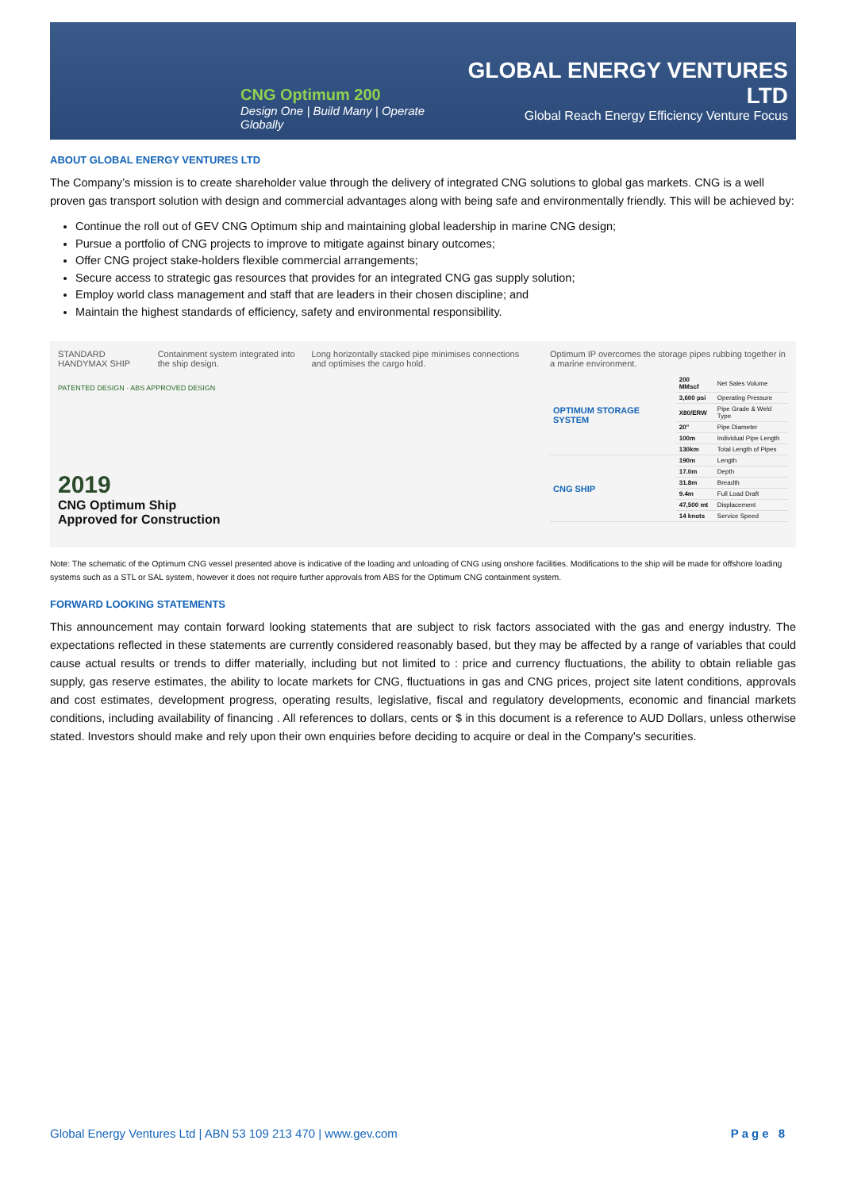CNG Optimum 200
Design One | Build Many | Operate Globally
GLOBAL ENERGY VENTURES LTD
Global Reach Energy Efficiency Venture Focus
ABOUT GLOBAL ENERGY VENTURES LTD
The Company’s mission is to create shareholder value through the delivery of integrated CNG solutions to global gas markets. CNG is a well proven gas transport solution with design and commercial advantages along with being safe and environmentally friendly. This will be achieved by:
Continue the roll out of GEV CNG Optimum ship and maintaining global leadership in marine CNG design;
Pursue a portfolio of CNG projects to improve to mitigate against binary outcomes;
Offer CNG project stake-holders flexible commercial arrangements;
Secure access to strategic gas resources that provides for an integrated CNG gas supply solution;
Employ world class management and staff that are leaders in their chosen discipline; and
Maintain the highest standards of efficiency, safety and environmental responsibility.
STANDARD HANDYMAX SHIP Containment system integrated into the ship design. Long horizontally stacked pipe minimises connections and optimises the cargo hold.
PATENTED DESIGN · ABS APPROVED DESIGN
2019
CNG Optimum Ship
Approved for Construction
Optimum IP overcomes the storage pipes rubbing together in a marine environment.
| OPTIMUM STORAGE SYSTEM | 200 MMscf | Net Sales Volume |
| | 3,600 psi | Operating Pressure |
| | X80/ERW | Pipe Grade & Weld Type |
| | 20" | Pipe Diameter |
| | 100m | Individual Pipe Length |
| | 130km | Total Length of Pipes |
| CNG SHIP | 190m | Length |
| | 17.0m | Depth |
| | 31.8m | Breadth |
| | 9.4m | Full Load Draft |
| | 47,500 mt | Displacement |
| | 14 knots | Service Speed |
Note: The schematic of the Optimum CNG vessel presented above is indicative of the loading and unloading of CNG using onshore facilities. Modifications to the ship will be made for offshore loading systems such as a STL or SAL system, however it does not require further approvals from ABS for the Optimum CNG containment system.
FORWARD LOOKING STATEMENTS
This announcement may contain forward looking statements that are subject to risk factors associated with the gas and energy industry. The expectations reflected in these statements are currently considered reasonably based, but they may be affected by a range of variables that could cause actual results or trends to differ materially, including but not limited to : price and currency fluctuations, the ability to obtain reliable gas supply, gas reserve estimates, the ability to locate markets for CNG, fluctuations in gas and CNG prices, project site latent conditions, approvals and cost estimates, development progress, operating results, legislative, fiscal and regulatory developments, economic and financial markets conditions, including availability of financing . All references to dollars, cents or $ in this document is a reference to AUD Dollars, unless otherwise stated. Investors should make and rely upon their own enquiries before deciding to acquire or deal in the Company's securities.
Global Energy Ventures Ltd | ABN 53 109 213 470 | www.gev.com Page 8